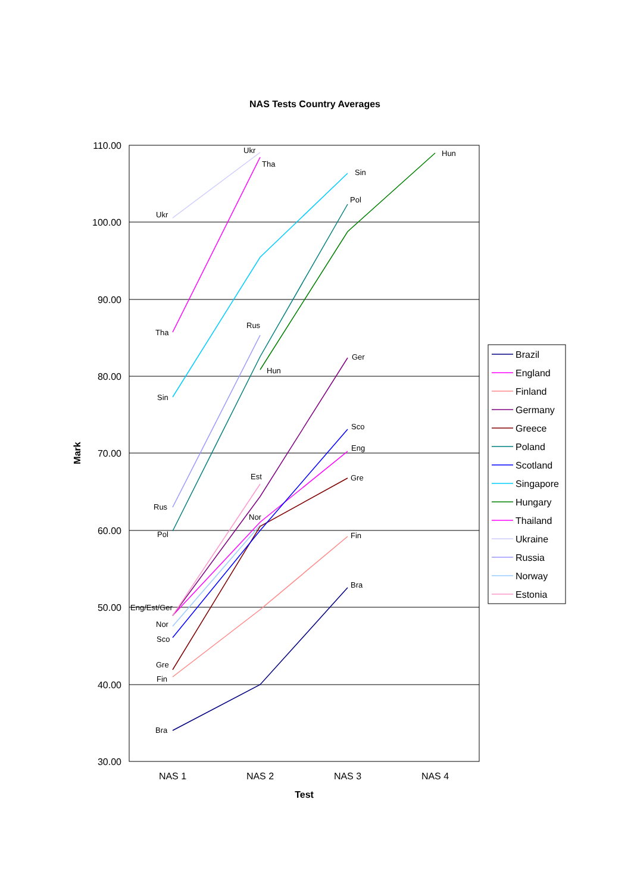NAS Tests Country Averages
110.00
100.00
90.00
80.00
70.00
60.00
50.00
40.00
30.00
NAS 1
NAS 2
NAS 3
NAS 4
Test
Mark
Bra
.
Bra
Fin
Fin
Gre
Gre
Sco
Sco
Nor
Nor
Eng/Est/Ger
Est
Eng
Ger
Rus
Rus
Pol
Pol
Sin
Sin
Tha
Tha
Ukr
Ukr
Hun
Hun
Brazil
England
Finland
Germany
Greece
Poland
Scotland
Singapore
Hungary
Thailand
Ukraine
Russia
Norway
Estonia